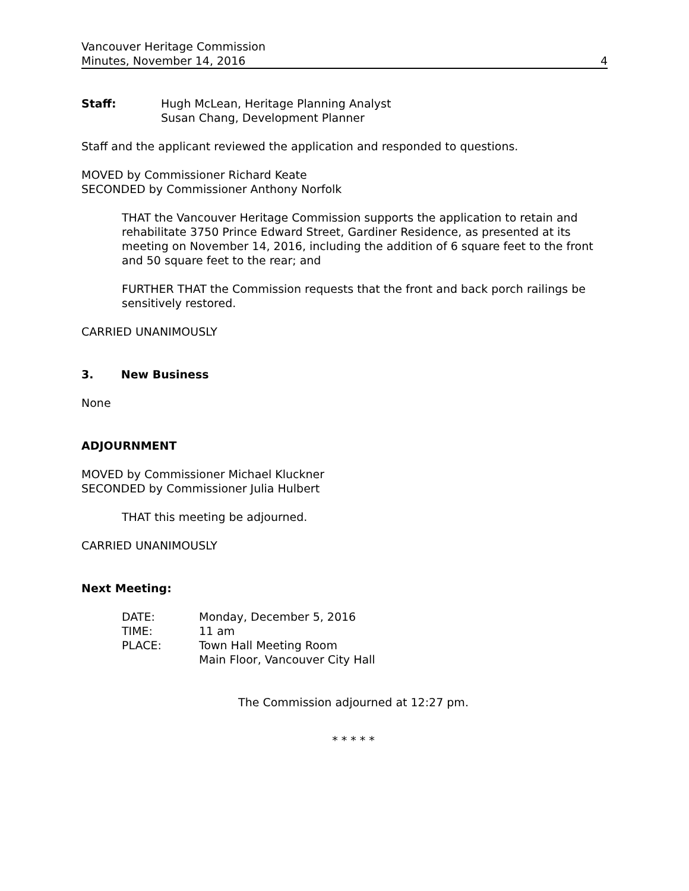Vancouver Heritage Commission
Minutes, November 14, 2016 4
Staff: Hugh McLean, Heritage Planning Analyst
Susan Chang, Development Planner
Staff and the applicant reviewed the application and responded to questions.
MOVED by Commissioner Richard Keate
SECONDED by Commissioner Anthony Norfolk
THAT the Vancouver Heritage Commission supports the application to retain and rehabilitate 3750 Prince Edward Street, Gardiner Residence, as presented at its meeting on November 14, 2016, including the addition of 6 square feet to the front and 50 square feet to the rear; and
FURTHER THAT the Commission requests that the front and back porch railings be sensitively restored.
CARRIED UNANIMOUSLY
3. New Business
None
ADJOURNMENT
MOVED by Commissioner Michael Kluckner
SECONDED by Commissioner Julia Hulbert
THAT this meeting be adjourned.
CARRIED UNANIMOUSLY
Next Meeting:
DATE: Monday, December 5, 2016
TIME: 11 am
PLACE: Town Hall Meeting Room
Main Floor, Vancouver City Hall
The Commission adjourned at 12:27 pm.
* * * * *